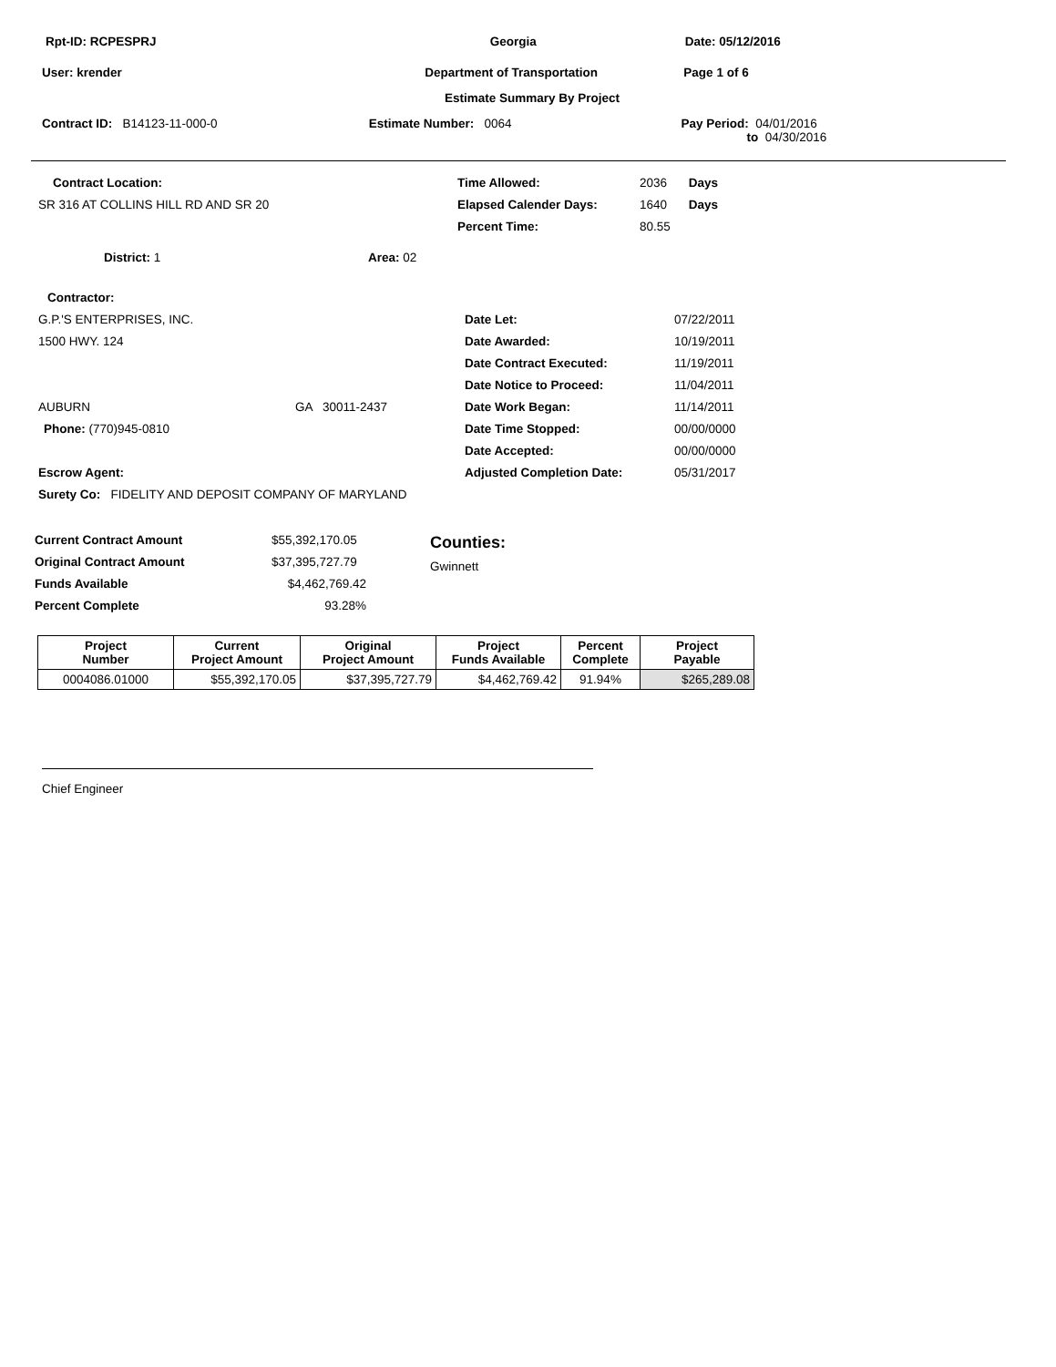Rpt-ID: RCPESPRJ Georgia Date: 05/12/2016
User: krender Department of Transportation Page 1 of 6
Estimate Summary By Project
Contract ID: B14123-11-000-0 Estimate Number: 0064 Pay Period: 04/01/2016
to 04/30/2016
Contract Location:
SR 316 AT COLLINS HILL RD AND SR 20
Time Allowed: 2036 Days
Elapsed Calender Days: 1640 Days
Percent Time: 80.55
District: 1 Area: 02
Contractor:
G.P.'S ENTERPRISES, INC.
1500 HWY. 124
AUBURN GA 30011-2437
Phone: (770)945-0810
Escrow Agent:
Surety Co: FIDELITY AND DEPOSIT COMPANY OF MARYLAND
Date Let: 07/22/2011
Date Awarded: 10/19/2011
Date Contract Executed: 11/19/2011
Date Notice to Proceed: 11/04/2011
Date Work Began: 11/14/2011
Date Time Stopped: 00/00/0000
Date Accepted: 00/00/0000
Adjusted Completion Date: 05/31/2017
Current Contract Amount $55,392,170.05
Original Contract Amount $37,395,727.79
Funds Available $4,462,769.42
Percent Complete 93.28%
Counties:
Gwinnett
| Project Number | Current Project Amount | Original Project Amount | Project Funds Available | Percent Complete | Project Payable |
| --- | --- | --- | --- | --- | --- |
| 0004086.01000 | $55,392,170.05 | $37,395,727.79 | $4,462,769.42 | 91.94% | $265,289.08 |
Chief Engineer